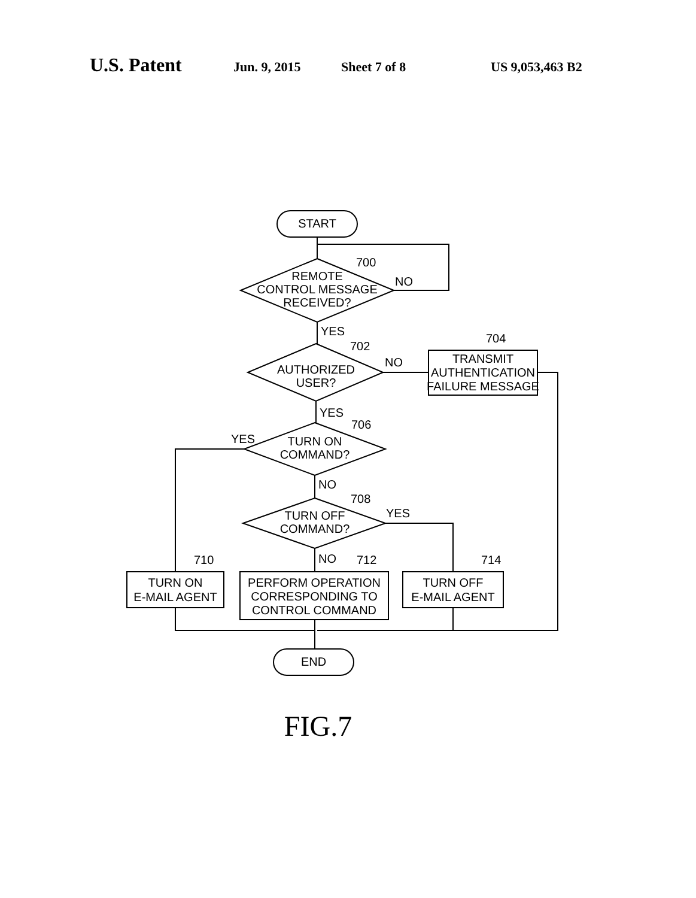U.S. Patent Jun. 9, 2015 Sheet 7 of 8 US 9,053,463 B2
START
REMOTE
CONTROL MESSAGE
RECEIVED?
700
NO
YES
AUTHORIZED
USER?
702
NO
TRANSMIT
AUTHENTICATION
FAILURE MESSAGE
704
YES
TURN ON
COMMAND?
706
YES
NO
TURN OFF
COMMAND?
708
YES
NO
TURN ON
E-MAIL AGENT
710
PERFORM OPERATION
CORRESPONDING TO
CONTROL COMMAND
712
TURN OFF
E-MAIL AGENT
714
END
FIG.7